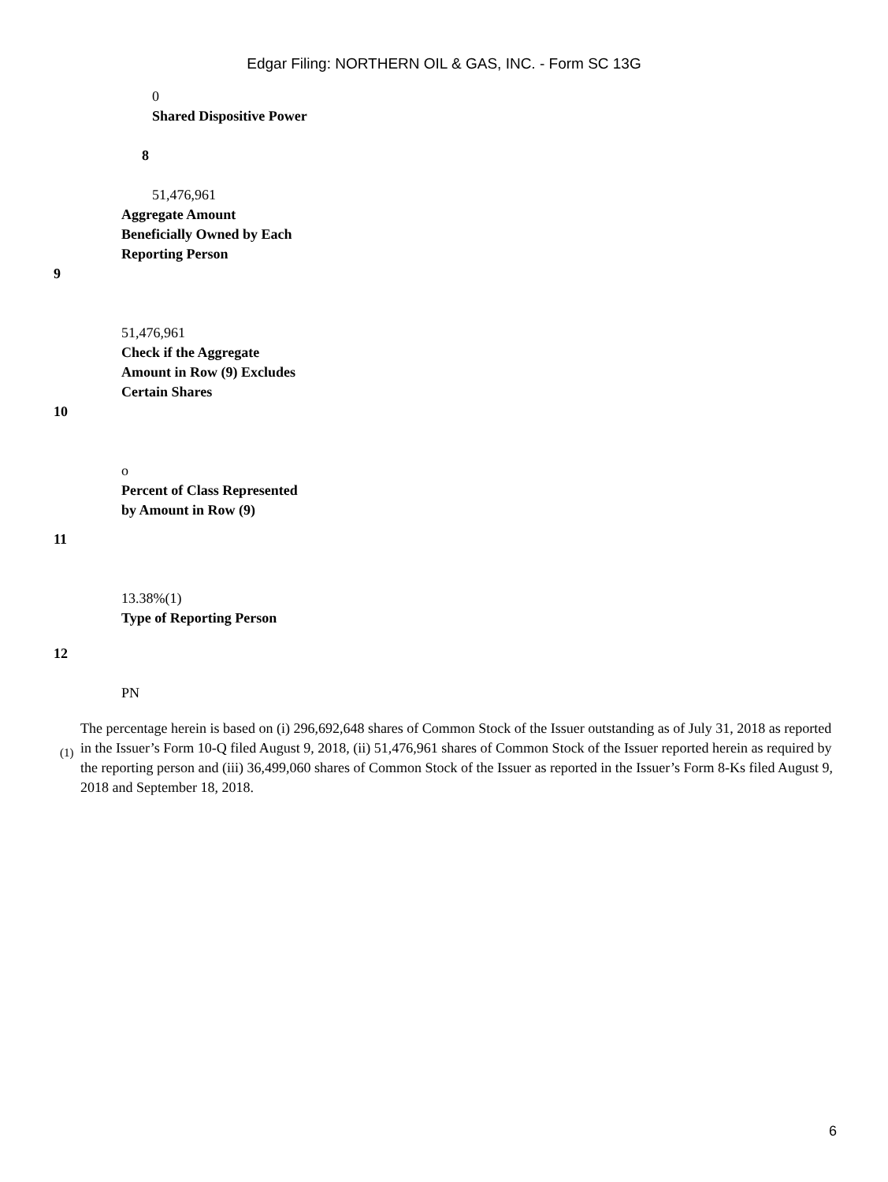Edgar Filing: NORTHERN OIL & GAS, INC. - Form SC 13G
0
Shared Dispositive Power
8
51,476,961
Aggregate Amount
Beneficially Owned by Each
Reporting Person
9
51,476,961
Check if the Aggregate
Amount in Row (9) Excludes
Certain Shares
10
o
Percent of Class Represented
by Amount in Row (9)
11
13.38%(1)
Type of Reporting Person
12
PN
(1)
The percentage herein is based on (i) 296,692,648 shares of Common Stock of the Issuer outstanding as of July 31, 2018 as reported in the Issuer’s Form 10-Q filed August 9, 2018, (ii) 51,476,961 shares of Common Stock of the Issuer reported herein as required by the reporting person and (iii) 36,499,060 shares of Common Stock of the Issuer as reported in the Issuer’s Form 8-Ks filed August 9, 2018 and September 18, 2018.
6